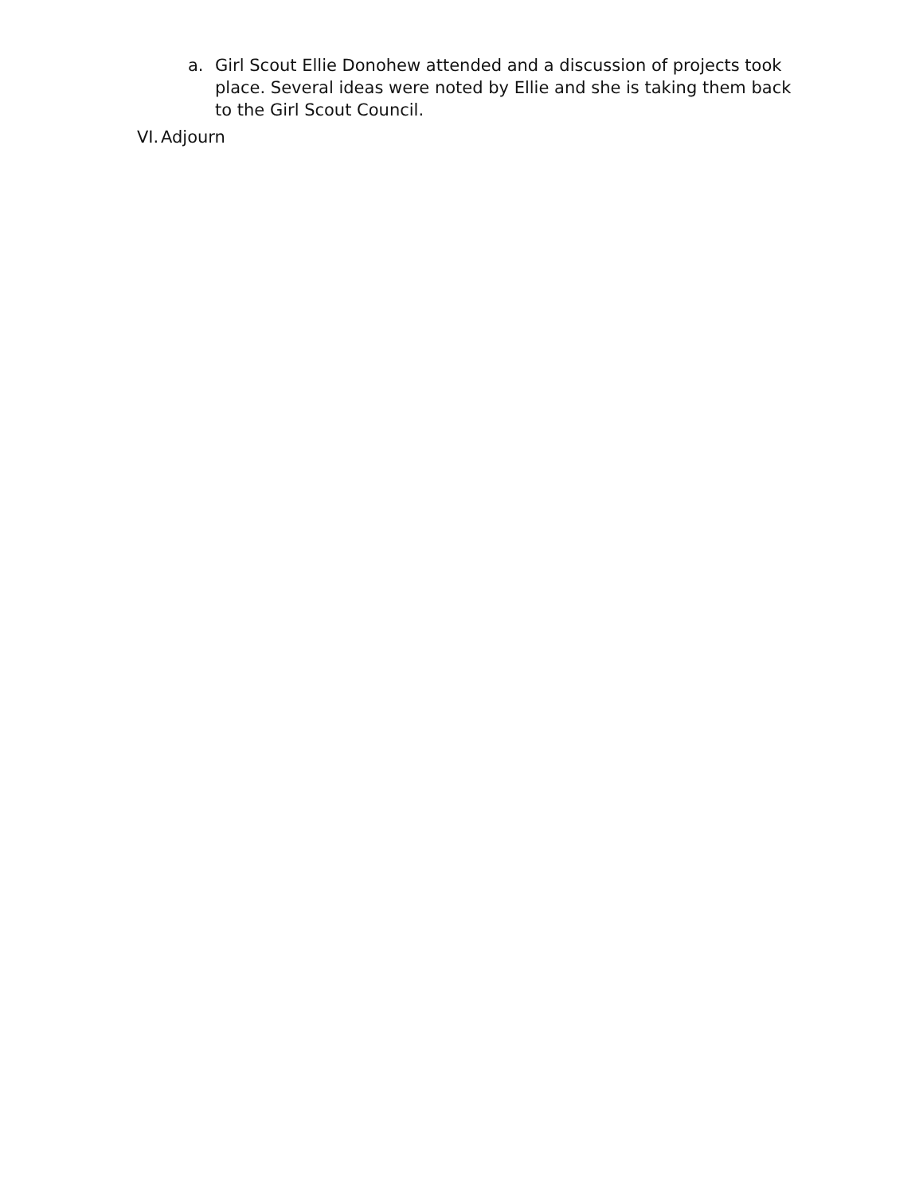a. Girl Scout Ellie Donohew attended and a discussion of projects took place. Several ideas were noted by Ellie and she is taking them back to the Girl Scout Council.
VI. Adjourn